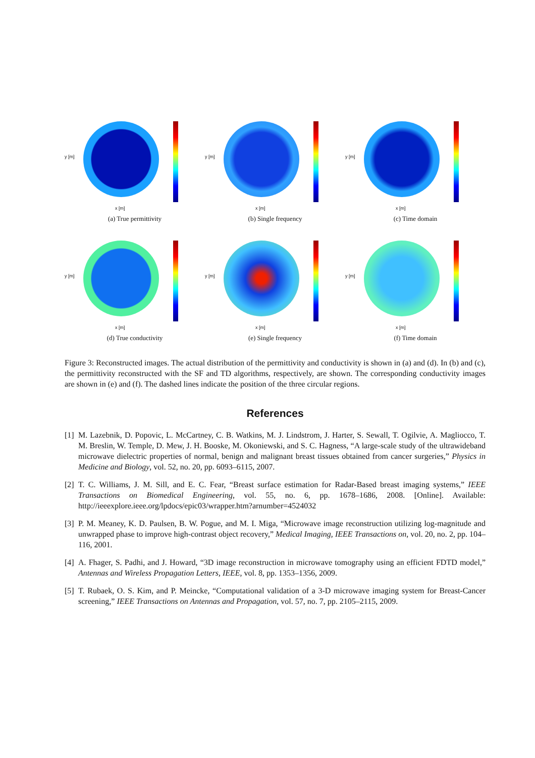y [m]
x [m]
(a) True permittivity
y [m]
x [m]
(b) Single frequency
y [m]
x [m]
(c) Time domain
y [m]
x [m]
(d) True conductivity
y [m]
x [m]
(e) Single frequency
y [m]
x [m]
(f) Time domain
Figure 3: Reconstructed images. The actual distribution of the permittivity and conductivity is shown in (a) and (d). In (b) and (c), the permittivity reconstructed with the SF and TD algorithms, respectively, are shown. The corresponding conductivity images are shown in (e) and (f). The dashed lines indicate the position of the three circular regions.
References
[1] M. Lazebnik, D. Popovic, L. McCartney, C. B. Watkins, M. J. Lindstrom, J. Harter, S. Sewall, T. Ogilvie, A. Magliocco, T. M. Breslin, W. Temple, D. Mew, J. H. Booske, M. Okoniewski, and S. C. Hagness, “A large-scale study of the ultrawideband microwave dielectric properties of normal, benign and malignant breast tissues obtained from cancer surgeries,” Physics in Medicine and Biology, vol. 52, no. 20, pp. 6093–6115, 2007.
[2] T. C. Williams, J. M. Sill, and E. C. Fear, “Breast surface estimation for Radar-Based breast imaging systems,” IEEE Transactions on Biomedical Engineering, vol. 55, no. 6, pp. 1678–1686, 2008. [Online]. Available: http://ieeexplore.ieee.org/lpdocs/epic03/wrapper.htm?arnumber=4524032
[3] P. M. Meaney, K. D. Paulsen, B. W. Pogue, and M. I. Miga, “Microwave image reconstruction utilizing log-magnitude and unwrapped phase to improve high-contrast object recovery,” Medical Imaging, IEEE Transactions on, vol. 20, no. 2, pp. 104–116, 2001.
[4] A. Fhager, S. Padhi, and J. Howard, “3D image reconstruction in microwave tomography using an efficient FDTD model,” Antennas and Wireless Propagation Letters, IEEE, vol. 8, pp. 1353–1356, 2009.
[5] T. Rubaek, O. S. Kim, and P. Meincke, “Computational validation of a 3-D microwave imaging system for Breast-Cancer screening,” IEEE Transactions on Antennas and Propagation, vol. 57, no. 7, pp. 2105–2115, 2009.